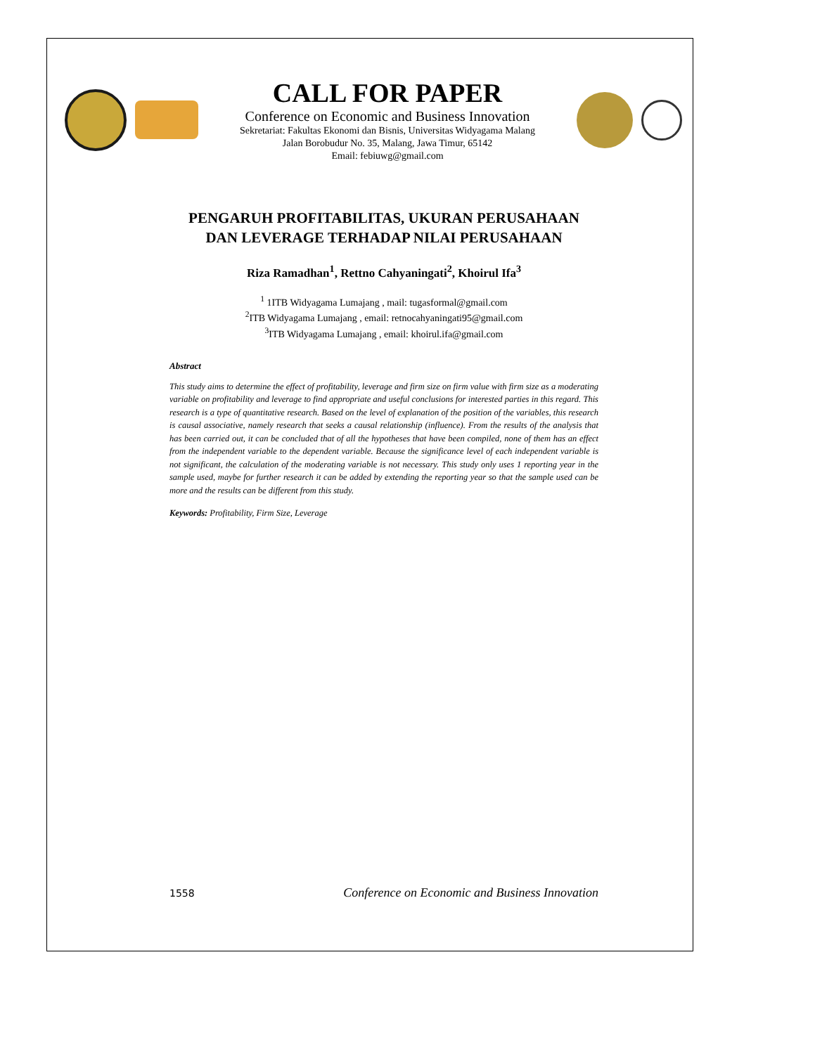CALL FOR PAPER
Conference on Economic and Business Innovation
Sekretariat: Fakultas Ekonomi dan Bisnis, Universitas Widyagama Malang
Jalan Borobudur No. 35, Malang, Jawa Timur, 65142
Email: febiuwg@gmail.com
PENGARUH PROFITABILITAS, UKURAN PERUSAHAAN
DAN LEVERAGE TERHADAP NILAI PERUSAHAAN
Riza Ramadhan<sup>1</sup>, Rettno Cahyaningati<sup>2</sup>, Khoirul Ifa<sup>3</sup>
<sup>1</sup> 1ITB Widyagama Lumajang , mail: tugasformal@gmail.com
<sup>2</sup> ITB Widyagama Lumajang , email: retnocahyaningati95@gmail.com
<sup>3</sup> ITB Widyagama Lumajang , email: khoirul.ifa@gmail.com
Abstract
This study aims to determine the effect of profitability, leverage and firm size on firm value with firm size as a moderating variable on profitability and leverage to find appropriate and useful conclusions for interested parties in this regard. This research is a type of quantitative research. Based on the level of explanation of the position of the variables, this research is causal associative, namely research that seeks a causal relationship (influence). From the results of the analysis that has been carried out, it can be concluded that of all the hypotheses that have been compiled, none of them has an effect from the independent variable to the dependent variable. Because the significance level of each independent variable is not significant, the calculation of the moderating variable is not necessary. This study only uses 1 reporting year in the sample used, maybe for further research it can be added by extending the reporting year so that the sample used can be more and the results can be different from this study.
Keywords: Profitability, Firm Size, Leverage
1558 Conference on Economic and Business Innovation